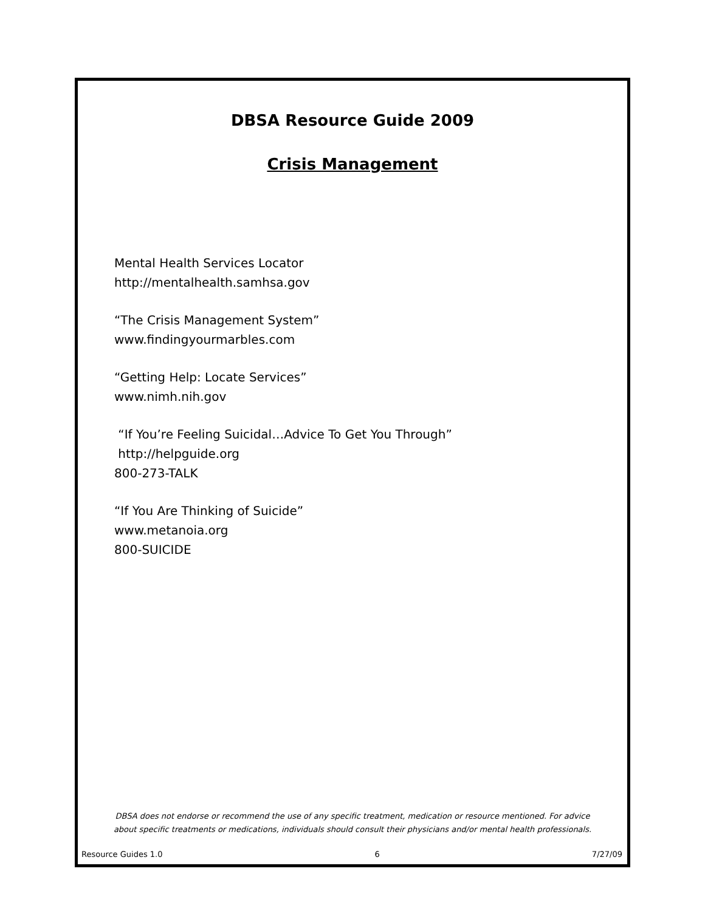DBSA Resource Guide 2009
Crisis Management
Mental Health Services Locator
http://mentalhealth.samhsa.gov
“The Crisis Management System”
www.findingyourmarbles.com
“Getting Help: Locate Services”
www.nimh.nih.gov
“If You’re Feeling Suicidal…Advice To Get You Through”
http://helpguide.org
800-273-TALK
“If You Are Thinking of Suicide”
www.metanoia.org
800-SUICIDE
DBSA does not endorse or recommend the use of any specific treatment, medication or resource mentioned. For advice
about specific treatments or medications, individuals should consult their physicians and/or mental health professionals.
Resource Guides 1.0 6 7/27/09